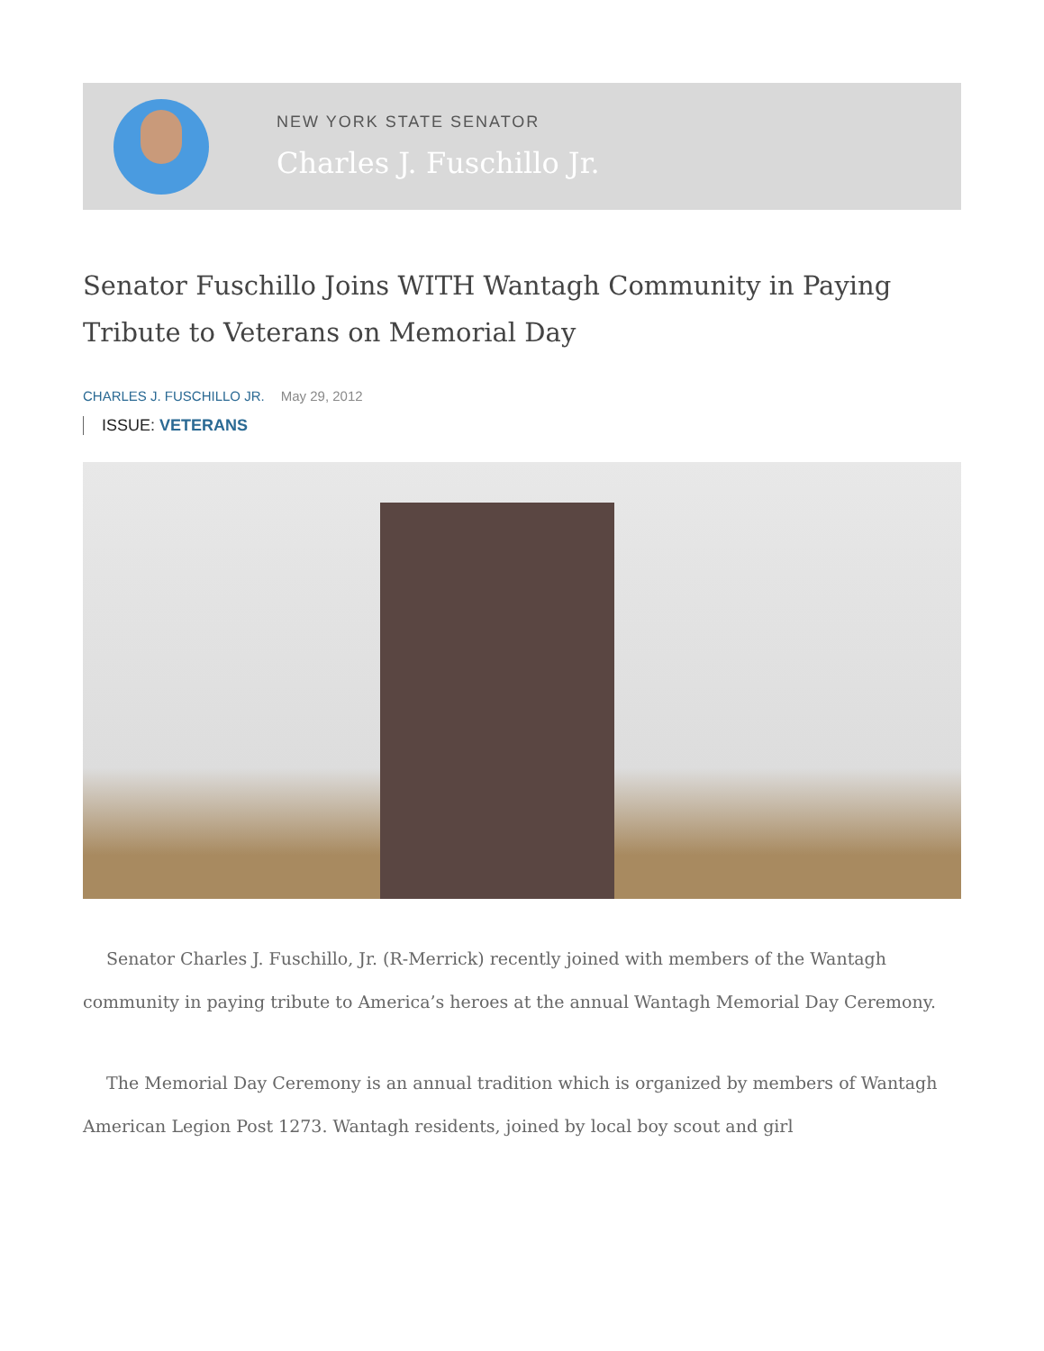NEW YORK STATE SENATOR
Charles J. Fuschillo Jr.
Senator Fuschillo Joins WITH Wantagh Community in Paying Tribute to Veterans on Memorial Day
CHARLES J. FUSCHILLO JR. May 29, 2012
ISSUE: VETERANS
Senator Charles J. Fuschillo, Jr. (R-Merrick) recently joined with members of the Wantagh community in paying tribute to America’s heroes at the annual Wantagh Memorial Day Ceremony.
The Memorial Day Ceremony is an annual tradition which is organized by members of Wantagh American Legion Post 1273. Wantagh residents, joined by local boy scout and girl